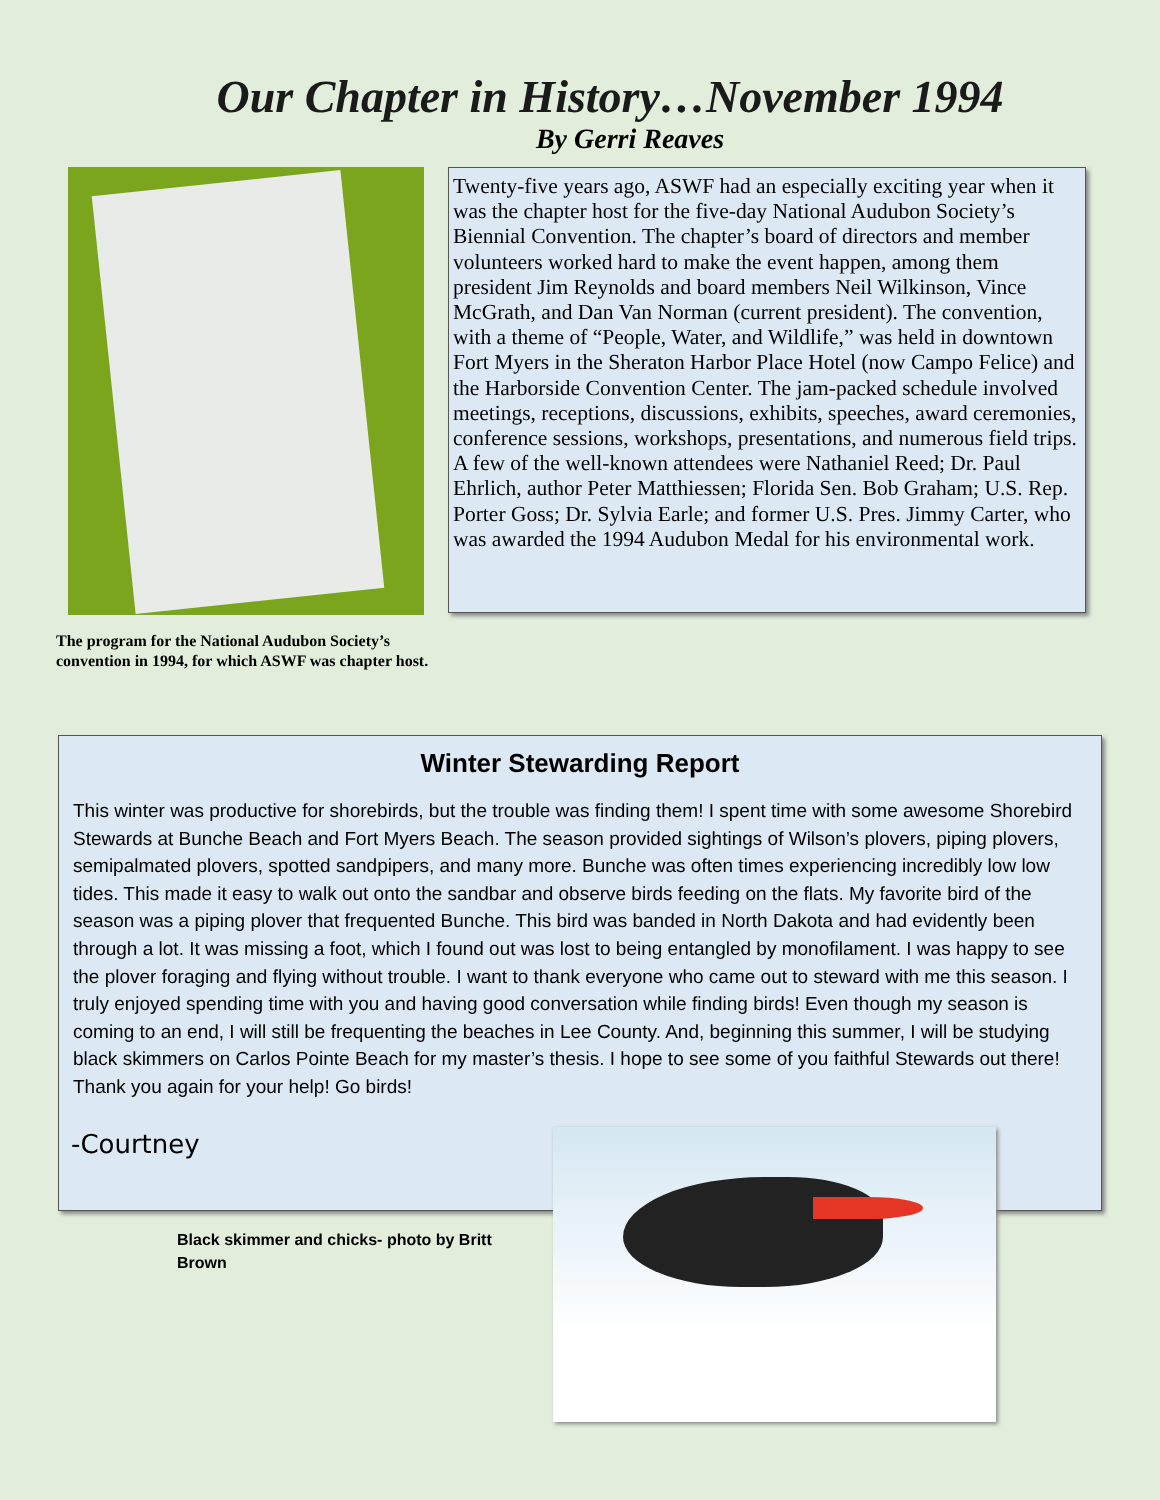Our Chapter in History…November 1994
By Gerri Reaves
Twenty-five years ago, ASWF had an especially exciting year when it was the chapter host for the five-day National Audubon Society’s Biennial Convention. The chapter’s board of directors and member volunteers worked hard to make the event happen, among them president Jim Reynolds and board members Neil Wilkinson, Vince McGrath, and Dan Van Norman (current president). The convention, with a theme of “People, Water, and Wildlife,” was held in downtown Fort Myers in the Sheraton Harbor Place Hotel (now Campo Felice) and the Harborside Convention Center. The jam-packed schedule involved meetings, receptions, discussions, exhibits, speeches, award ceremonies, conference sessions, workshops, presentations, and numerous field trips. A few of the well-known attendees were Nathaniel Reed; Dr. Paul Ehrlich, author Peter Matthiessen; Florida Sen. Bob Graham; U.S. Rep. Porter Goss; Dr. Sylvia Earle; and former U.S. Pres. Jimmy Carter, who was awarded the 1994 Audubon Medal for his environmental work.
The program for the National Audubon Society’s
convention in 1994, for which ASWF was chapter host.
Winter Stewarding Report
This winter was productive for shorebirds, but the trouble was finding them! I spent time with some awesome Shorebird Stewards at Bunche Beach and Fort Myers Beach. The season provided sightings of Wilson’s plovers, piping plovers, semipalmated plovers, spotted sandpipers, and many more. Bunche was often times experiencing incredibly low low tides. This made it easy to walk out onto the sandbar and observe birds feeding on the flats. My favorite bird of the season was a piping plover that frequented Bunche. This bird was banded in North Dakota and had evidently been through a lot. It was missing a foot, which I found out was lost to being entangled by monofilament. I was happy to see the plover foraging and flying without trouble. I want to thank everyone who came out to steward with me this season. I truly enjoyed spending time with you and having good conversation while finding birds! Even though my season is coming to an end, I will still be frequenting the beaches in Lee County. And, beginning this summer, I will be studying black skimmers on Carlos Pointe Beach for my master’s thesis. I hope to see some of you faithful Stewards out there! Thank you again for your help! Go birds!
-Courtney
Black skimmer and chicks- photo by Britt Brown